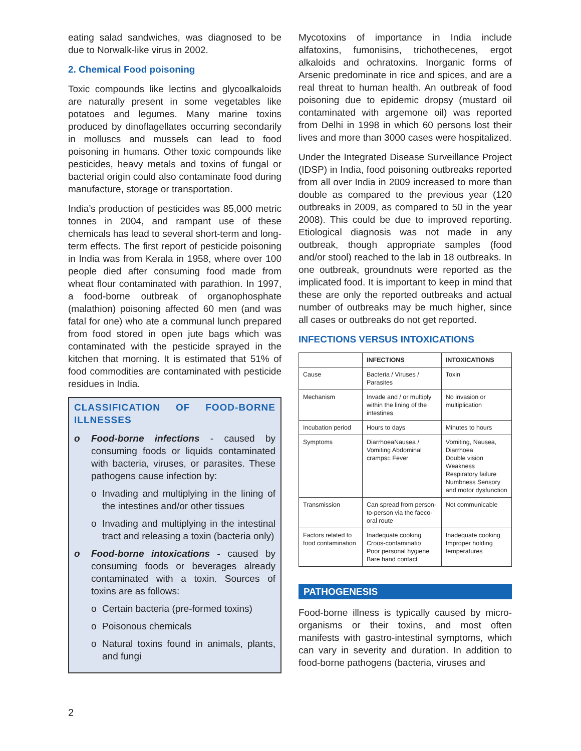eating salad sandwiches, was diagnosed to be due to Norwalk-like virus in 2002.
2. Chemical Food poisoning
Toxic compounds like lectins and glycoalkaloids are naturally present in some vegetables like potatoes and legumes. Many marine toxins produced by dinoflagellates occurring secondarily in molluscs and mussels can lead to food poisoning in humans. Other toxic compounds like pesticides, heavy metals and toxins of fungal or bacterial origin could also contaminate food during manufacture, storage or transportation.
India’s production of pesticides was 85,000 metric tonnes in 2004, and rampant use of these chemicals has lead to several short-term and long-term effects. The first report of pesticide poisoning in India was from Kerala in 1958, where over 100 people died after consuming food made from wheat flour contaminated with parathion. In 1997, a food-borne outbreak of organophosphate (malathion) poisoning affected 60 men (and was fatal for one) who ate a communal lunch prepared from food stored in open jute bags which was contaminated with the pesticide sprayed in the kitchen that morning. It is estimated that 51% of food commodities are contaminated with pesticide residues in India.
CLASSIFICATION OF FOOD-BORNE ILLNESSES
o Food-borne infections - caused by consuming foods or liquids contaminated with bacteria, viruses, or parasites. These pathogens cause infection by:
o Invading and multiplying in the lining of the intestines and/or other tissues
o Invading and multiplying in the intestinal tract and releasing a toxin (bacteria only)
o Food-borne intoxications - caused by consuming foods or beverages already contaminated with a toxin. Sources of toxins are as follows:
o Certain bacteria (pre-formed toxins)
o Poisonous chemicals
o Natural toxins found in animals, plants, and fungi
Mycotoxins of importance in India include alfatoxins, fumonisins, trichothecenes, ergot alkaloids and ochratoxins. Inorganic forms of Arsenic predominate in rice and spices, and are a real threat to human health. An outbreak of food poisoning due to epidemic dropsy (mustard oil contaminated with argemone oil) was reported from Delhi in 1998 in which 60 persons lost their lives and more than 3000 cases were hospitalized.
Under the Integrated Disease Surveillance Project (IDSP) in India, food poisoning outbreaks reported from all over India in 2009 increased to more than double as compared to the previous year (120 outbreaks in 2009, as compared to 50 in the year 2008). This could be due to improved reporting. Etiological diagnosis was not made in any outbreak, though appropriate samples (food and/or stool) reached to the lab in 18 outbreaks. In one outbreak, groundnuts were reported as the implicated food. It is important to keep in mind that these are only the reported outbreaks and actual number of outbreaks may be much higher, since all cases or outbreaks do not get reported.
INFECTIONS VERSUS INTOXICATIONS
| | INFECTIONS | INTOXICATIONS |
| --- | --- | --- |
| Cause | Bacteria / Viruses / Parasites | Toxin |
| Mechanism | Invade and / or multiply within the lining of the intestines | No invasion or multiplication |
| Incubation period | Hours to days | Minutes to hours |
| Symptoms | DiarrhoeaNausea / Vomiting Abdominal cramps± Fever | Vomiting, Nausea, Diarrhoea Double vision Weakness Respiratory failure Numbness Sensory and motor dysfunction |
| Transmission | Can spread from person-to-person via the faeco-oral route | Not communicable |
| Factors related to food contamination | Inadequate cooking Croos-contaminatio Poor personal hygiene Bare hand contact | Inadequate cooking Improper holding temperatures |
PATHOGENESIS
Food-borne illness is typically caused by micro-organisms or their toxins, and most often manifests with gastro-intestinal symptoms, which can vary in severity and duration. In addition to food-borne pathogens (bacteria, viruses and
2